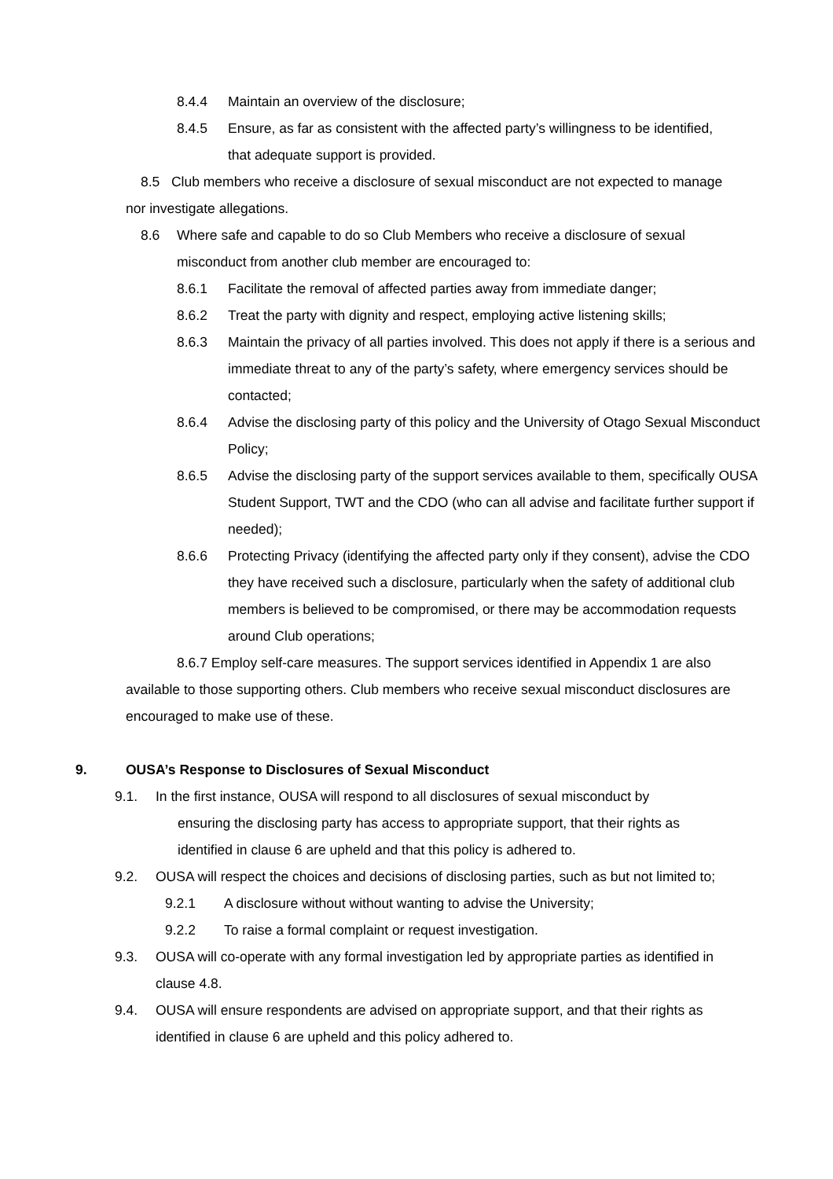8.4.4 Maintain an overview of the disclosure;
8.4.5 Ensure, as far as consistent with the affected party’s willingness to be identified, that adequate support is provided.
8.5 Club members who receive a disclosure of sexual misconduct are not expected to manage nor investigate allegations.
8.6 Where safe and capable to do so Club Members who receive a disclosure of sexual misconduct from another club member are encouraged to:
8.6.1 Facilitate the removal of affected parties away from immediate danger;
8.6.2 Treat the party with dignity and respect, employing active listening skills;
8.6.3 Maintain the privacy of all parties involved. This does not apply if there is a serious and immediate threat to any of the party’s safety, where emergency services should be contacted;
8.6.4 Advise the disclosing party of this policy and the University of Otago Sexual Misconduct Policy;
8.6.5 Advise the disclosing party of the support services available to them, specifically OUSA Student Support, TWT and the CDO (who can all advise and facilitate further support if needed);
8.6.6 Protecting Privacy (identifying the affected party only if they consent), advise the CDO they have received such a disclosure, particularly when the safety of additional club members is believed to be compromised, or there may be accommodation requests around Club operations;
8.6.7 Employ self-care measures. The support services identified in Appendix 1 are also available to those supporting others. Club members who receive sexual misconduct disclosures are encouraged to make use of these.
9. OUSA’s Response to Disclosures of Sexual Misconduct
9.1. In the first instance, OUSA will respond to all disclosures of sexual misconduct by
ensuring the disclosing party has access to appropriate support, that their rights as
identified in clause 6 are upheld and that this policy is adhered to.
9.2. OUSA will respect the choices and decisions of disclosing parties, such as but not limited to;
9.2.1 A disclosure without without wanting to advise the University;
9.2.2 To raise a formal complaint or request investigation.
9.3. OUSA will co-operate with any formal investigation led by appropriate parties as identified in clause 4.8.
9.4. OUSA will ensure respondents are advised on appropriate support, and that their rights as identified in clause 6 are upheld and this policy adhered to.